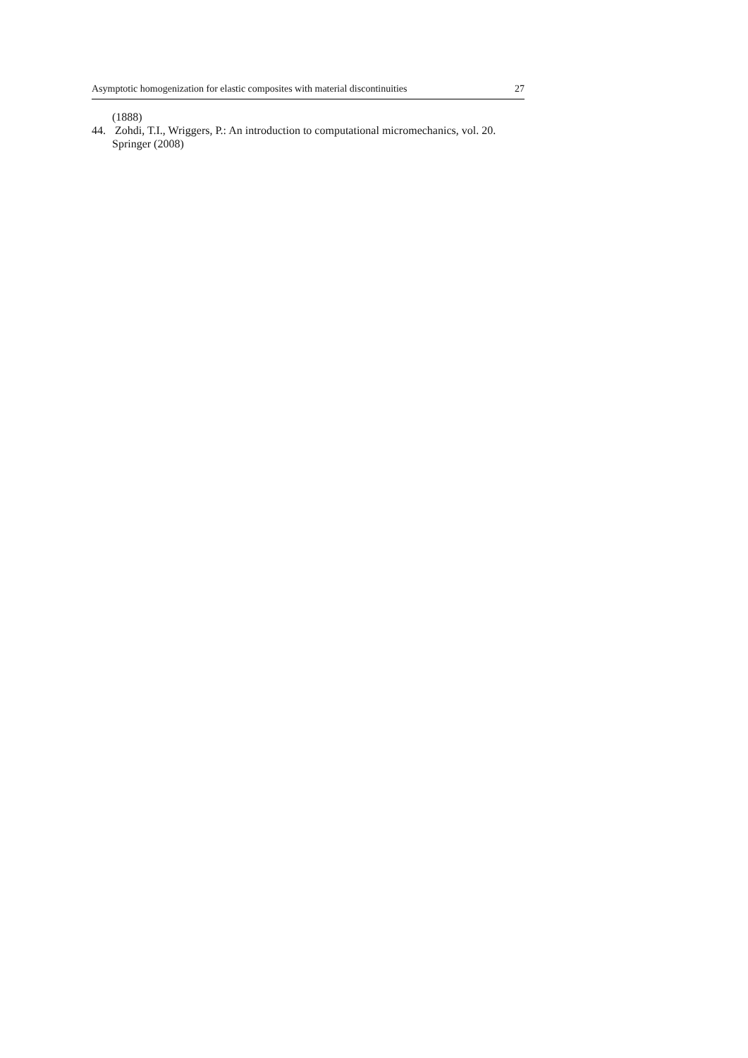Asymptotic homogenization for elastic composites with material discontinuities 27
(1888)
44. Zohdi, T.I., Wriggers, P.: An introduction to computational micromechanics, vol. 20. Springer (2008)